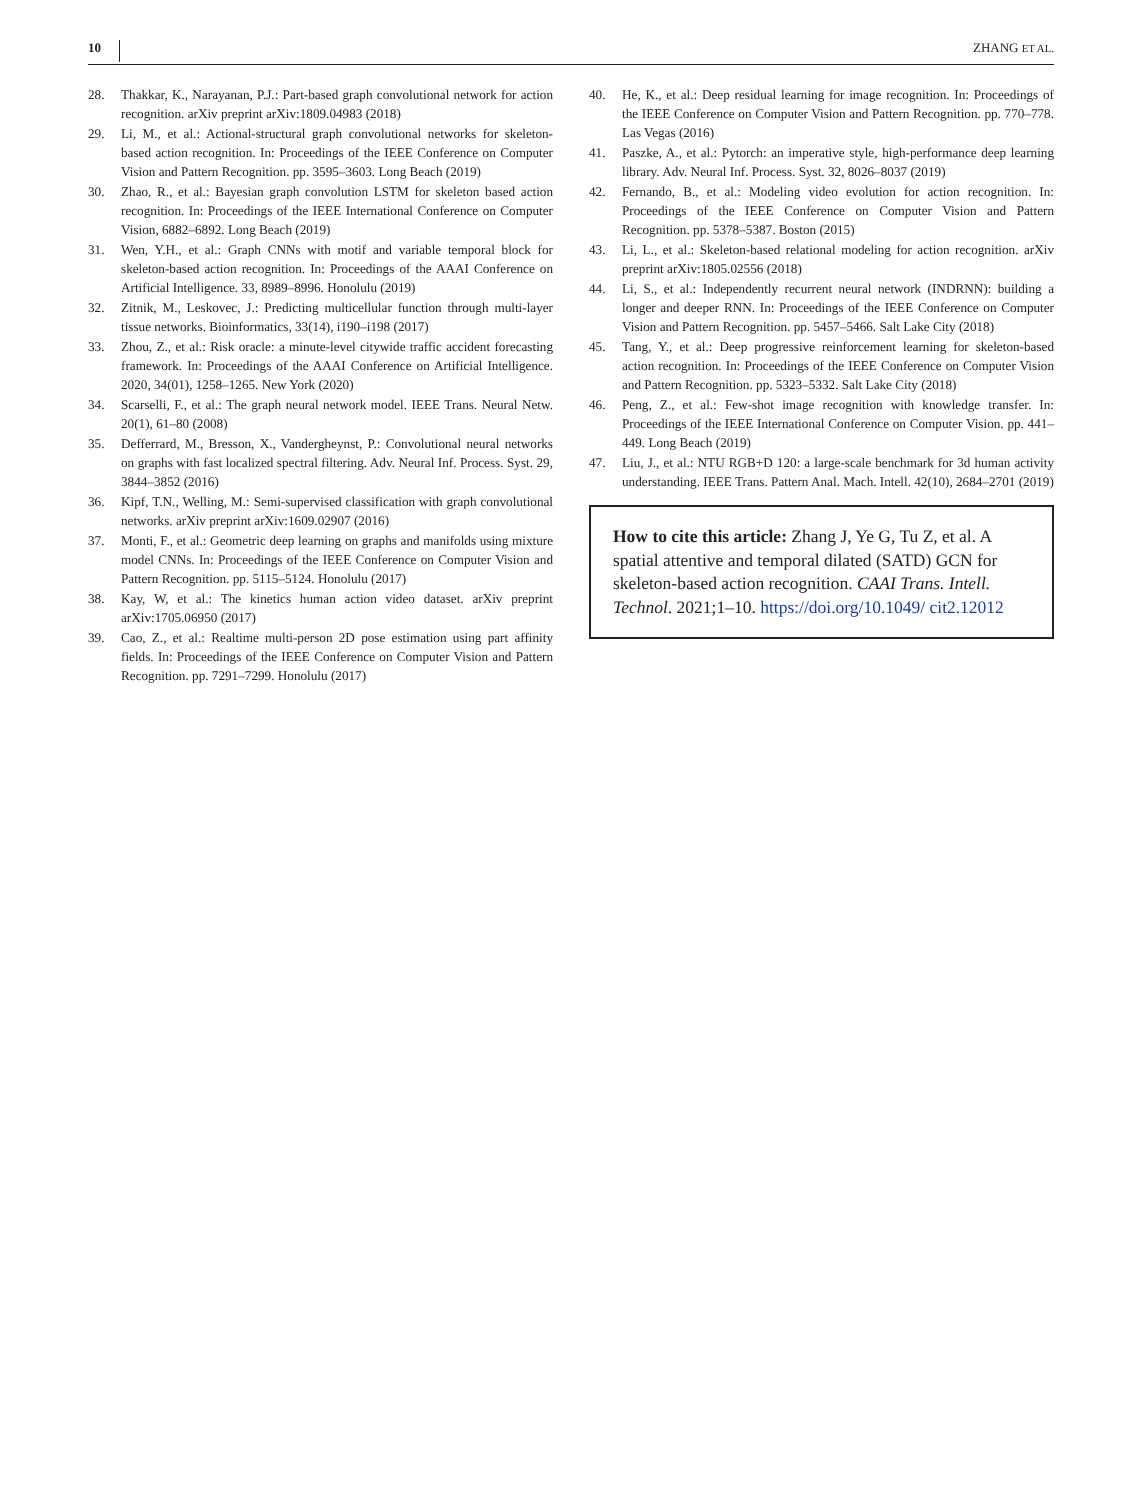10 ZHANG ET AL.
28. Thakkar, K., Narayanan, P.J.: Part-based graph convolutional network for action recognition. arXiv preprint arXiv:1809.04983 (2018)
29. Li, M., et al.: Actional-structural graph convolutional networks for skeleton-based action recognition. In: Proceedings of the IEEE Conference on Computer Vision and Pattern Recognition. pp. 3595–3603. Long Beach (2019)
30. Zhao, R., et al.: Bayesian graph convolution LSTM for skeleton based action recognition. In: Proceedings of the IEEE International Conference on Computer Vision, 6882–6892. Long Beach (2019)
31. Wen, Y.H., et al.: Graph CNNs with motif and variable temporal block for skeleton-based action recognition. In: Proceedings of the AAAI Conference on Artificial Intelligence. 33, 8989–8996. Honolulu (2019)
32. Zitnik, M., Leskovec, J.: Predicting multicellular function through multi-layer tissue networks. Bioinformatics, 33(14), i190–i198 (2017)
33. Zhou, Z., et al.: Risk oracle: a minute-level citywide traffic accident forecasting framework. In: Proceedings of the AAAI Conference on Artificial Intelligence. 2020, 34(01), 1258–1265. New York (2020)
34. Scarselli, F., et al.: The graph neural network model. IEEE Trans. Neural Netw. 20(1), 61–80 (2008)
35. Defferrard, M., Bresson, X., Vandergheynst, P.: Convolutional neural networks on graphs with fast localized spectral filtering. Adv. Neural Inf. Process. Syst. 29, 3844–3852 (2016)
36. Kipf, T.N., Welling, M.: Semi-supervised classification with graph convolutional networks. arXiv preprint arXiv:1609.02907 (2016)
37. Monti, F., et al.: Geometric deep learning on graphs and manifolds using mixture model CNNs. In: Proceedings of the IEEE Conference on Computer Vision and Pattern Recognition. pp. 5115–5124. Honolulu (2017)
38. Kay, W, et al.: The kinetics human action video dataset. arXiv preprint arXiv:1705.06950 (2017)
39. Cao, Z., et al.: Realtime multi-person 2D pose estimation using part affinity fields. In: Proceedings of the IEEE Conference on Computer Vision and Pattern Recognition. pp. 7291–7299. Honolulu (2017)
40. He, K., et al.: Deep residual learning for image recognition. In: Proceedings of the IEEE Conference on Computer Vision and Pattern Recognition. pp. 770–778. Las Vegas (2016)
41. Paszke, A., et al.: Pytorch: an imperative style, high-performance deep learning library. Adv. Neural Inf. Process. Syst. 32, 8026–8037 (2019)
42. Fernando, B., et al.: Modeling video evolution for action recognition. In: Proceedings of the IEEE Conference on Computer Vision and Pattern Recognition. pp. 5378–5387. Boston (2015)
43. Li, L., et al.: Skeleton-based relational modeling for action recognition. arXiv preprint arXiv:1805.02556 (2018)
44. Li, S., et al.: Independently recurrent neural network (INDRNN): building a longer and deeper RNN. In: Proceedings of the IEEE Conference on Computer Vision and Pattern Recognition. pp. 5457–5466. Salt Lake City (2018)
45. Tang, Y., et al.: Deep progressive reinforcement learning for skeleton-based action recognition. In: Proceedings of the IEEE Conference on Computer Vision and Pattern Recognition. pp. 5323–5332. Salt Lake City (2018)
46. Peng, Z., et al.: Few-shot image recognition with knowledge transfer. In: Proceedings of the IEEE International Conference on Computer Vision. pp. 441–449. Long Beach (2019)
47. Liu, J., et al.: NTU RGB+D 120: a large-scale benchmark for 3d human activity understanding. IEEE Trans. Pattern Anal. Mach. Intell. 42(10), 2684–2701 (2019)
How to cite this article: Zhang J, Ye G, Tu Z, et al. A spatial attentive and temporal dilated (SATD) GCN for skeleton-based action recognition. CAAI Trans. Intell. Technol. 2021;1–10. https://doi.org/10.1049/ cit2.12012